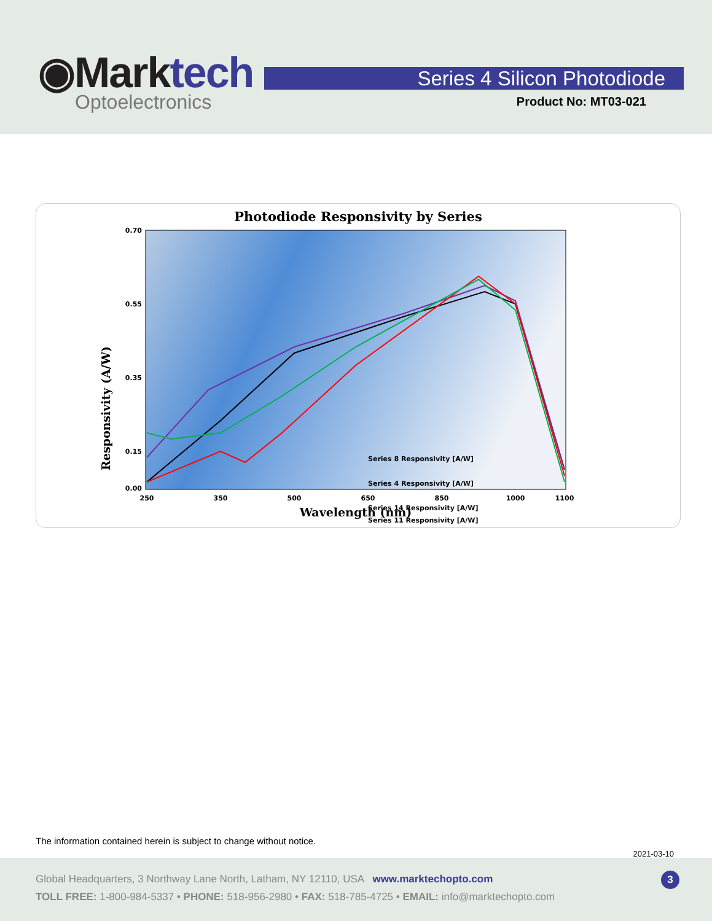◉Marktech
Optoelectronics
Series 4 Silicon Photodiode
Product No: MT03-021
Photodiode Responsivity by Series
Responsivity (A/W)
0.70
0.55
0.35
0.15
0.00
250
350
500
650
850
1000
1100
Wavelength (nm)
Series 8 Responsivity [A/W]
Series 4 Responsivity [A/W]
Series 14 Responsivity [A/W]
Series 11 Responsivity [A/W]
The information contained herein is subject to change without notice.
2021-03-10
Global Headquarters, 3 Northway Lane North, Latham, NY 12110, USA www.marktechopto.com
TOLL FREE: 1-800-984-5337 • PHONE: 518-956-2980 • FAX: 518-785-4725 • EMAIL: info@marktechopto.com
3